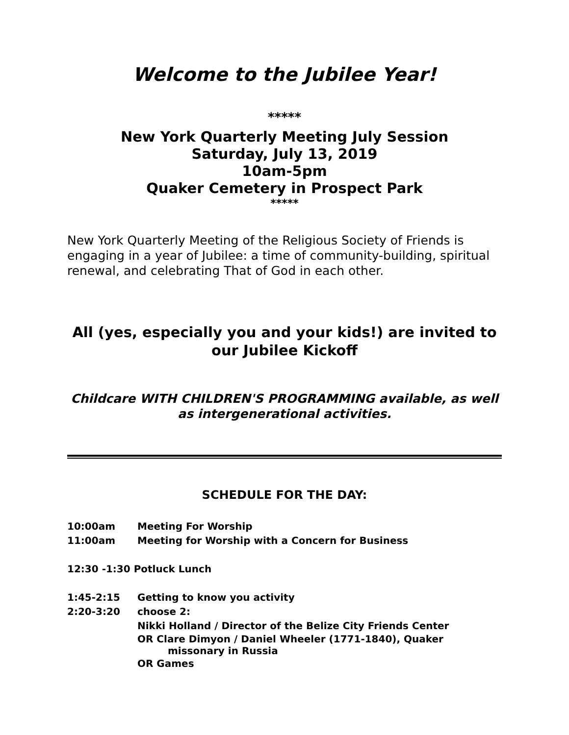Welcome to the Jubilee Year!
*****
New York Quarterly Meeting July Session
Saturday, July 13, 2019
10am-5pm
Quaker Cemetery in Prospect Park
*****
New York Quarterly Meeting of the Religious Society of Friends is engaging in a year of Jubilee: a time of community-building, spiritual renewal, and celebrating That of God in each other.
All (yes, especially you and your kids!) are invited to our Jubilee Kickoff
Childcare WITH CHILDREN'S PROGRAMMING available, as well as intergenerational activities.
SCHEDULE FOR THE DAY:
10:00am Meeting For Worship
11:00am Meeting for Worship with a Concern for Business
12:30 -1:30 Potluck Lunch
1:45-2:15 Getting to know you activity
2:20-3:20 choose 2:
Nikki Holland / Director of the Belize City Friends Center
OR Clare Dimyon / Daniel Wheeler (1771-1840), Quaker
missonary in Russia
OR Games